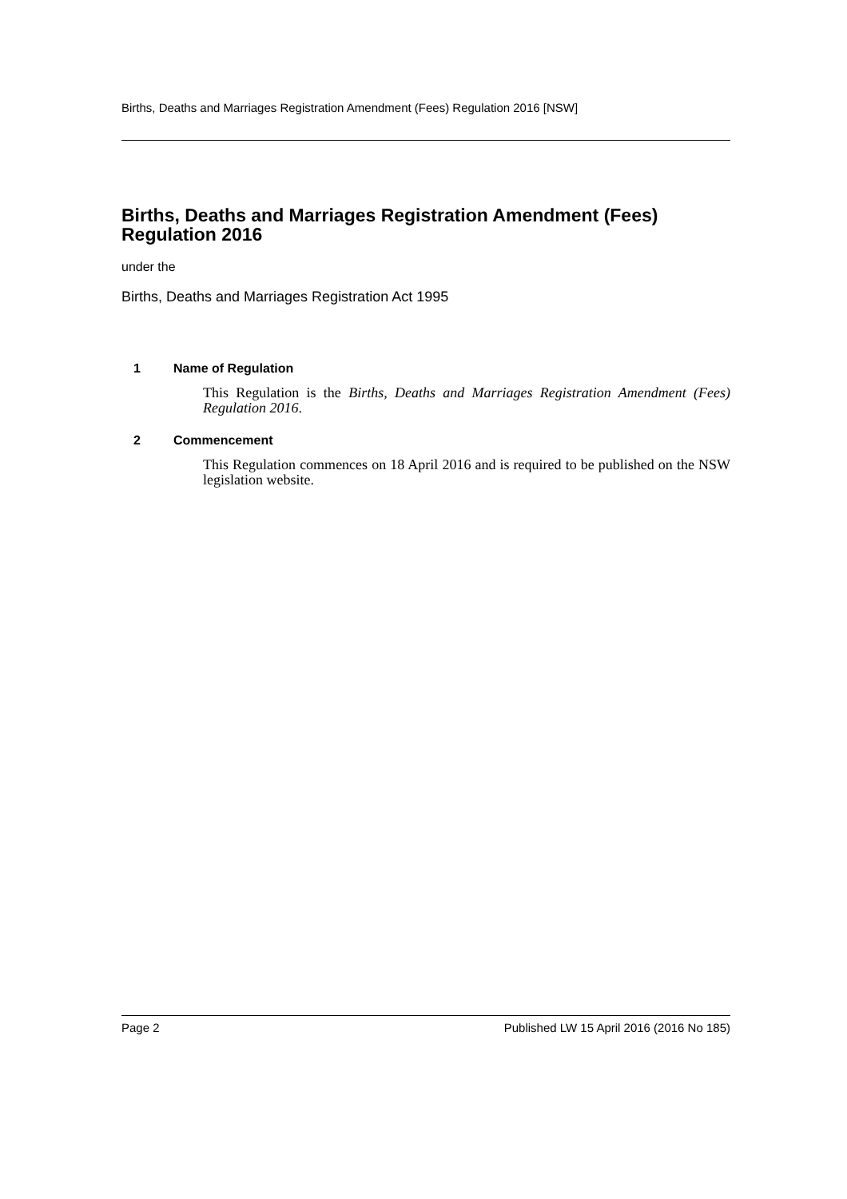Births, Deaths and Marriages Registration Amendment (Fees) Regulation 2016 [NSW]
Births, Deaths and Marriages Registration Amendment (Fees) Regulation 2016
under the
Births, Deaths and Marriages Registration Act 1995
1 Name of Regulation
This Regulation is the Births, Deaths and Marriages Registration Amendment (Fees) Regulation 2016.
2 Commencement
This Regulation commences on 18 April 2016 and is required to be published on the NSW legislation website.
Page 2 Published LW 15 April 2016 (2016 No 185)